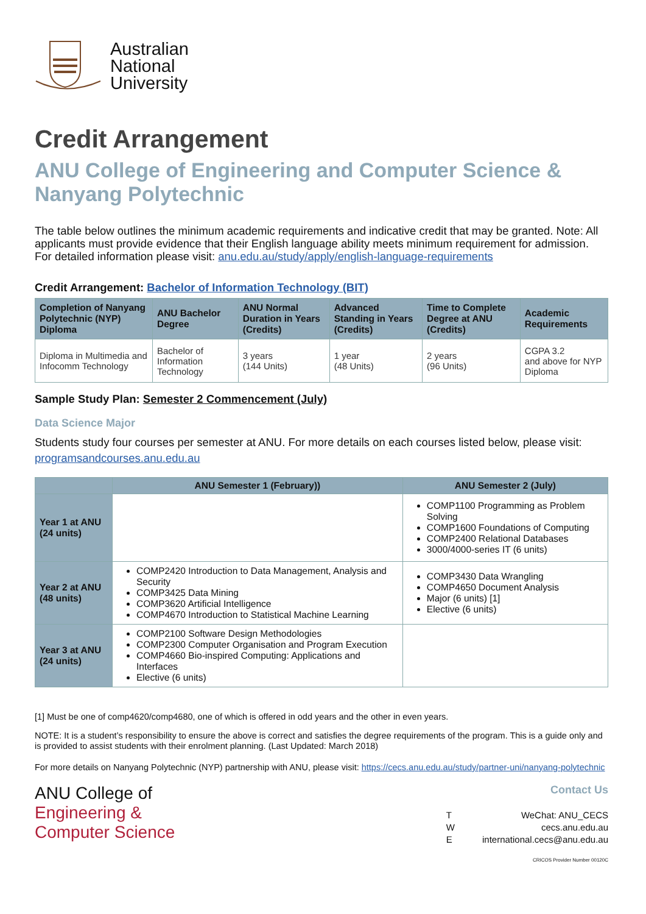Australian
National
University
Credit Arrangement
ANU College of Engineering and Computer Science &
Nanyang Polytechnic
The table below outlines the minimum academic requirements and indicative credit that may be granted. Note: All applicants must provide evidence that their English language ability meets minimum requirement for admission. For detailed information please visit: anu.edu.au/study/apply/english-language-requirements
Credit Arrangement: Bachelor of Information Technology (BIT)
| Completion of Nanyang Polytechnic (NYP) Diploma | ANU Bachelor Degree | ANU Normal Duration in Years (Credits) | Advanced Standing in Years (Credits) | Time to Complete Degree at ANU (Credits) | Academic Requirements |
| --- | --- | --- | --- | --- | --- |
| Diploma in Multimedia and Infocomm Technology | Bachelor of Information Technology | 3 years (144 Units) | 1 year (48 Units) | 2 years (96 Units) | CGPA 3.2 and above for NYP Diploma |
Sample Study Plan: Semester 2 Commencement (July)
Data Science Major
Students study four courses per semester at ANU. For more details on each courses listed below, please visit: programsandcourses.anu.edu.au
| | ANU Semester 1 (February)) | ANU Semester 2 (July) |
| --- | --- | --- |
| Year 1 at ANU (24 units) | | COMP1100 Programming as Problem Solving COMP1600 Foundations of Computing COMP2400 Relational Databases 3000/4000-series IT (6 units) |
| Year 2 at ANU (48 units) | COMP2420 Introduction to Data Management, Analysis and Security COMP3425 Data Mining COMP3620 Artificial Intelligence COMP4670 Introduction to Statistical Machine Learning | COMP3430 Data Wrangling COMP4650 Document Analysis Major (6 units) [1] Elective (6 units) |
| Year 3 at ANU (24 units) | COMP2100 Software Design Methodologies COMP2300 Computer Organisation and Program Execution COMP4660 Bio-inspired Computing: Applications and Interfaces Elective (6 units) | |
[1] Must be one of comp4620/comp4680, one of which is offered in odd years and the other in even years.
NOTE: It is a student’s responsibility to ensure the above is correct and satisfies the degree requirements of the program. This is a guide only and is provided to assist students with their enrolment planning. (Last Updated: March 2018)
For more details on Nanyang Polytechnic (NYP) partnership with ANU, please visit: https://cecs.anu.edu.au/study/partner-uni/nanyang-polytechnic
ANU College of
Engineering &
Computer Science
Contact Us
| T | WeChat: ANU_CECS |
| W | cecs.anu.edu.au |
| E | international.cecs@anu.edu.au |
CRICOS Provider Number 00120C